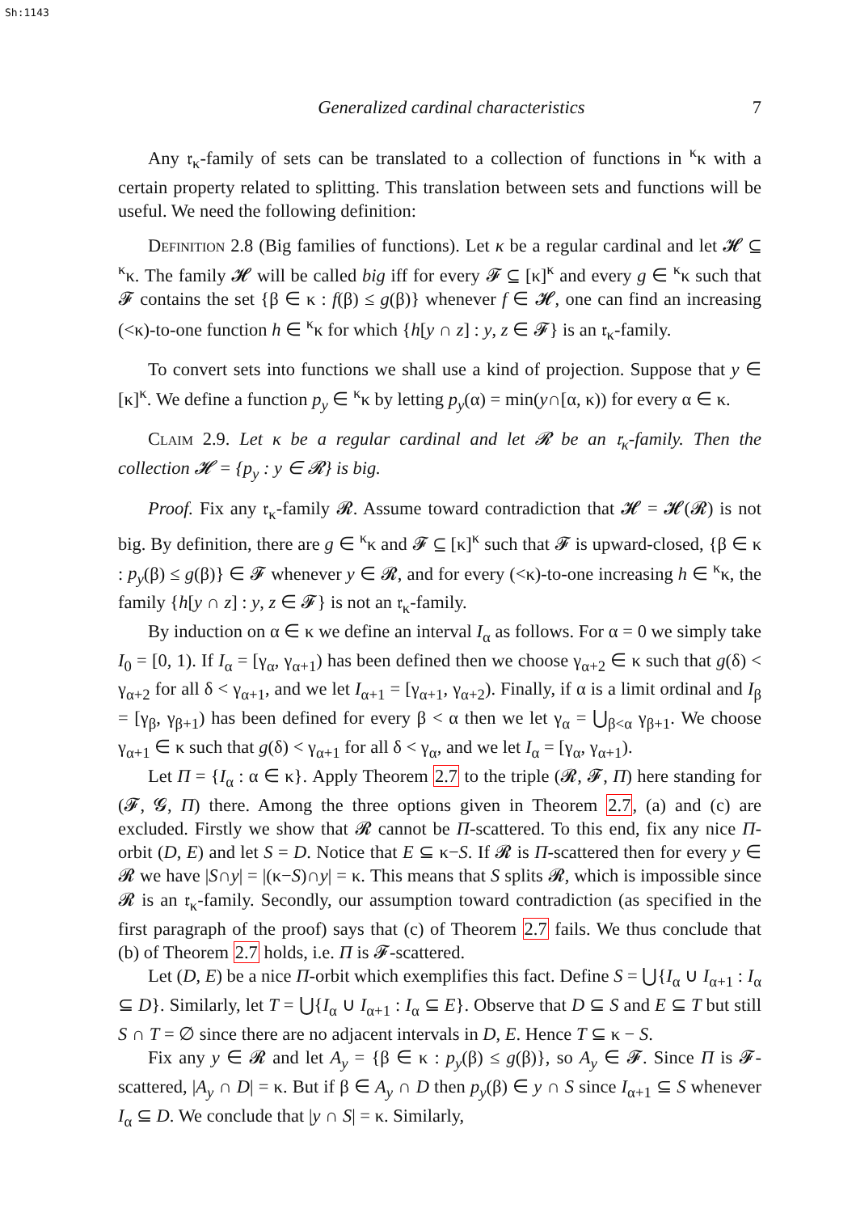Sh:1143
Generalized cardinal characteristics 7
Any 𝔯<sub>κ</sub>-family of sets can be translated to a collection of functions in <sup>κ</sup>κ with a certain property related to splitting. This translation between sets and functions will be useful. We need the following definition:
Definition 2.8 (Big families of functions). Let κ be a regular cardinal and let 𝓗 ⊆ <sup>κ</sup>κ. The family 𝓗 will be called big iff for every 𝓕 ⊆ [κ]<sup>κ</sup> and every g ∈ <sup>κ</sup>κ such that 𝓕 contains the set {β ∈ κ : f(β) ≤ g(β)} whenever f ∈ 𝓗, one can find an increasing (<κ)-to-one function h ∈ <sup>κ</sup>κ for which {h[y ∩ z] : y, z ∈ 𝓕} is an 𝔯<sub>κ</sub>-family.
To convert sets into functions we shall use a kind of projection. Suppose that y ∈ [κ]<sup>κ</sup>. We define a function p<sub>y</sub> ∈ <sup>κ</sup>κ by letting p<sub>y</sub>(α) = min(y∩[α, κ)) for every α ∈ κ.
Claim 2.9. Let κ be a regular cardinal and let 𝓡 be an 𝔯<sub>κ</sub>-family. Then the collection 𝓗 = {p<sub>y</sub> : y ∈ 𝓡} is big.
Proof. Fix any 𝔯<sub>κ</sub>-family 𝓡. Assume toward contradiction that 𝓗 = 𝓗(𝓡) is not big. By definition, there are g ∈ <sup>κ</sup>κ and 𝓕 ⊆ [κ]<sup>κ</sup> such that 𝓕 is upward-closed, {β ∈ κ : p<sub>y</sub>(β) ≤ g(β)} ∈ 𝓕 whenever y ∈ 𝓡, and for every (<κ)-to-one increasing h ∈ <sup>κ</sup>κ, the family {h[y ∩ z] : y, z ∈ 𝓕} is not an 𝔯<sub>κ</sub>-family.
By induction on α ∈ κ we define an interval I<sub>α</sub> as follows. For α = 0 we simply take I<sub>0</sub> = [0, 1). If I<sub>α</sub> = [γ<sub>α</sub>, γ<sub>α+1</sub>) has been defined then we choose γ<sub>α+2</sub> ∈ κ such that g(δ) < γ<sub>α+2</sub> for all δ < γ<sub>α+1</sub>, and we let I<sub>α+1</sub> = [γ<sub>α+1</sub>, γ<sub>α+2</sub>). Finally, if α is a limit ordinal and I<sub>β</sub> = [γ<sub>β</sub>, γ<sub>β+1</sub>) has been defined for every β < α then we let γ<sub>α</sub> = ⋃<sub>β<α</sub> γ<sub>β+1</sub>. We choose γ<sub>α+1</sub> ∈ κ such that g(δ) < γ<sub>α+1</sub> for all δ < γ<sub>α</sub>, and we let I<sub>α</sub> = [γ<sub>α</sub>, γ<sub>α+1</sub>).
Let Π = {I<sub>α</sub> : α ∈ κ}. Apply Theorem 2.7 to the triple (𝓡, 𝓕, Π) here standing for (𝓕, 𝓖, Π) there. Among the three options given in Theorem 2.7, (a) and (c) are excluded. Firstly we show that 𝓡 cannot be Π-scattered. To this end, fix any nice Π-orbit (D, E) and let S = D. Notice that E ⊆ κ−S. If 𝓡 is Π-scattered then for every y ∈ 𝓡 we have |S∩y| = |(κ−S)∩y| = κ. This means that S splits 𝓡, which is impossible since 𝓡 is an 𝔯<sub>κ</sub>-family. Secondly, our assumption toward contradiction (as specified in the first paragraph of the proof) says that (c) of Theorem 2.7 fails. We thus conclude that (b) of Theorem 2.7 holds, i.e. Π is 𝓕-scattered.
Let (D, E) be a nice Π-orbit which exemplifies this fact. Define S = ⋃{I<sub>α</sub> ∪ I<sub>α+1</sub> : I<sub>α</sub> ⊆ D}. Similarly, let T = ⋃{I<sub>α</sub> ∪ I<sub>α+1</sub> : I<sub>α</sub> ⊆ E}. Observe that D ⊆ S and E ⊆ T but still S ∩ T = ∅ since there are no adjacent intervals in D, E. Hence T ⊆ κ − S.
Fix any y ∈ 𝓡 and let A<sub>y</sub> = {β ∈ κ : p<sub>y</sub>(β) ≤ g(β)}, so A<sub>y</sub> ∈ 𝓕. Since Π is 𝓕-scattered, |A<sub>y</sub> ∩ D| = κ. But if β ∈ A<sub>y</sub> ∩ D then p<sub>y</sub>(β) ∈ y ∩ S since I<sub>α+1</sub> ⊆ S whenever I<sub>α</sub> ⊆ D. We conclude that |y ∩ S| = κ. Similarly,